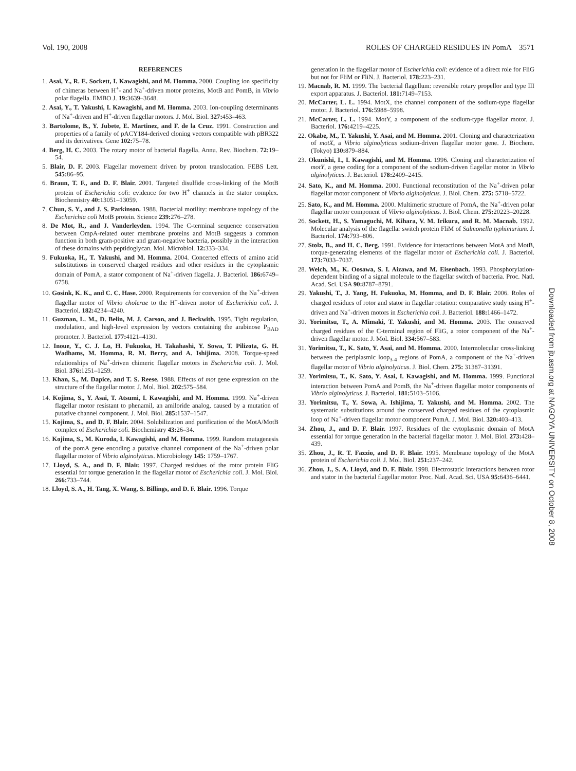Vol. 190, 2008 ROLES OF CHARGED RESIDUES IN PomA 3571
REFERENCES
1. Asai, Y., R. E. Sockett, I. Kawagishi, and M. Homma. 2000. Coupling ion specificity of chimeras between H<sup>+</sup>- and Na<sup>+</sup>-driven motor proteins, MotB and PomB, in Vibrio polar flagella. EMBO J. 19: 3639–3648.
2. Asai, Y., T. Yakushi, I. Kawagishi, and M. Homma. 2003. Ion-coupling determinants of Na<sup>+</sup>-driven and H<sup>+</sup>-driven flagellar motors. J. Mol. Biol. 327: 453–463.
3. Bartolome, B., Y. Jubete, E. Martinez, and F. de la Cruz. 1991. Construction and properties of a family of pACY184-derived cloning vectors compatible with pBR322 and its derivatives. Gene 102: 75–78.
4. Berg, H. C. 2003. The rotary motor of bacterial flagella. Annu. Rev. Biochem. 72: 19–54.
5. Blair, D. F. 2003. Flagellar movement driven by proton translocation. FEBS Lett. 545: 86–95.
6. Braun, T. F., and D. F. Blair. 2001. Targeted disulfide cross-linking of the MotB protein of Escherichia coli: evidence for two H<sup>+</sup> channels in the stator complex. Biochemistry 40: 13051–13059.
7. Chun, S. Y., and J. S. Parkinson. 1988. Bacterial motility: membrane topology of the Escherichia coli MotB protein. Science 239: 276–278.
8. De Mot, R., and J. Vanderleyden. 1994. The C-terminal sequence conservation between OmpA-related outer membrane proteins and MotB suggests a common function in both gram-positive and gram-negative bacteria, possibly in the interaction of these domains with peptidoglycan. Mol. Microbiol. 12: 333–334.
9. Fukuoka, H., T. Yakushi, and M. Homma. 2004. Concerted effects of amino acid substitutions in conserved charged residues and other residues in the cytoplasmic domain of PomA, a stator component of Na<sup>+</sup>-driven flagella. J. Bacteriol. 186: 6749–6758.
10. Gosink, K. K., and C. C. Hase. 2000. Requirements for conversion of the Na<sup>+</sup>-driven flagellar motor of Vibrio cholerae to the H<sup>+</sup>-driven motor of Escherichia coli. J. Bacteriol. 182: 4234–4240.
11. Guzman, L. M., D. Belin, M. J. Carson, and J. Beckwith. 1995. Tight regulation, modulation, and high-level expression by vectors containing the arabinose P<sub>BAD</sub> promoter. J. Bacteriol. 177: 4121–4130.
12. Inoue, Y., C. J. Lo, H. Fukuoka, H. Takahashi, Y. Sowa, T. Pilizota, G. H. Wadhams, M. Homma, R. M. Berry, and A. Ishijima. 2008. Torque-speed relationships of Na<sup>+</sup>-driven chimeric flagellar motors in Escherichia coli. J. Mol. Biol. 376: 1251–1259.
13. Khan, S., M. Dapice, and T. S. Reese. 1988. Effects of mot gene expression on the structure of the flagellar motor. J. Mol. Biol. 202: 575–584.
14. Kojima, S., Y. Asai, T. Atsumi, I. Kawagishi, and M. Homma. 1999. Na<sup>+</sup>-driven flagellar motor resistant to phenamil, an amiloride analog, caused by a mutation of putative channel component. J. Mol. Biol. 285: 1537–1547.
15. Kojima, S., and D. F. Blair. 2004. Solubilization and purification of the MotA/MotB complex of Escherichia coli. Biochemistry 43: 26–34.
16. Kojima, S., M. Kuroda, I. Kawagishi, and M. Homma. 1999. Random mutagenesis of the pomA gene encoding a putative channel component of the Na<sup>+</sup>-driven polar flagellar motor of Vibrio alginolyticus. Microbiology 145: 1759–1767.
17. Lloyd, S. A., and D. F. Blair. 1997. Charged residues of the rotor protein FliG essential for torque generation in the flagellar motor of Escherichia coli. J. Mol. Biol. 266: 733–744.
18. Lloyd, S. A., H. Tang, X. Wang, S. Billings, and D. F. Blair. 1996. Torque
generation in the flagellar motor of Escherichia coli: evidence of a direct role for FliG but not for FliM or FliN. J. Bacteriol. 178: 223–231.
19. Macnab, R. M. 1999. The bacterial flagellum: reversible rotary propellor and type III export apparatus. J. Bacteriol. 181: 7149–7153.
20. McCarter, L. L. 1994. MotX, the channel component of the sodium-type flagellar motor. J. Bacteriol. 176: 5988–5998.
21. McCarter, L. L. 1994. MotY, a component of the sodium-type flagellar motor. J. Bacteriol. 176: 4219–4225.
22. Okabe, M., T. Yakushi, Y. Asai, and M. Homma. 2001. Cloning and characterization of motX, a Vibrio alginolyticus sodium-driven flagellar motor gene. J. Biochem. (Tokyo) 130: 879–884.
23. Okunishi, I., I. Kawagishi, and M. Homma. 1996. Cloning and characterization of motY, a gene coding for a component of the sodium-driven flagellar motor in Vibrio alginolyticus. J. Bacteriol. 178: 2409–2415.
24. Sato, K., and M. Homma. 2000. Functional reconstitution of the Na<sup>+</sup>-driven polar flagellar motor component of Vibrio alginolyticus. J. Biol. Chem. 275: 5718–5722.
25. Sato, K., and M. Homma. 2000. Multimeric structure of PomA, the Na<sup>+</sup>-driven polar flagellar motor component of Vibrio alginolyticus. J. Biol. Chem. 275: 20223–20228.
26. Sockett, H., S. Yamaguchi, M. Kihara, V. M. Irikura, and R. M. Macnab. 1992. Molecular analysis of the flagellar switch protein FliM of Salmonella typhimurium. J. Bacteriol. 174: 793–806.
27. Stolz, B., and H. C. Berg. 1991. Evidence for interactions between MotA and MotB, torque-generating elements of the flagellar motor of Escherichia coli. J. Bacteriol. 173: 7033–7037.
28. Welch, M., K. Oosawa, S. I. Aizawa, and M. Eisenbach. 1993. Phosphorylation-dependent binding of a signal molecule to the flagellar switch of bacteria. Proc. Natl. Acad. Sci. USA 90: 8787–8791.
29. Yakushi, T., J. Yang, H. Fukuoka, M. Homma, and D. F. Blair. 2006. Roles of charged residues of rotor and stator in flagellar rotation: comparative study using H<sup>+</sup>-driven and Na<sup>+</sup>-driven motors in Escherichia coli. J. Bacteriol. 188: 1466–1472.
30. Yorimitsu, T., A. Mimaki, T. Yakushi, and M. Homma. 2003. The conserved charged residues of the C-terminal region of FliG, a rotor component of the Na<sup>+</sup>-driven flagellar motor. J. Mol. Biol. 334: 567–583.
31. Yorimitsu, T., K. Sato, Y. Asai, and M. Homma. 2000. Intermolecular cross-linking between the periplasmic loop<sub>3-4</sub> regions of PomA, a component of the Na<sup>+</sup>-driven flagellar motor of Vibrio alginolyticus. J. Biol. Chem. 275: 31387–31391.
32. Yorimitsu, T., K. Sato, Y. Asai, I. Kawagishi, and M. Homma. 1999. Functional interaction between PomA and PomB, the Na<sup>+</sup>-driven flagellar motor components of Vibrio alginolyticus. J. Bacteriol. 181: 5103–5106.
33. Yorimitsu, T., Y. Sowa, A. Ishijima, T. Yakushi, and M. Homma. 2002. The systematic substitutions around the conserved charged residues of the cytoplasmic loop of Na<sup>+</sup>-driven flagellar motor component PomA. J. Mol. Biol. 320: 403–413.
34. Zhou, J., and D. F. Blair. 1997. Residues of the cytoplasmic domain of MotA essential for torque generation in the bacterial flagellar motor. J. Mol. Biol. 273: 428–439.
35. Zhou, J., R. T. Fazzio, and D. F. Blair. 1995. Membrane topology of the MotA protein of Escherichia coli. J. Mol. Biol. 251: 237–242.
36. Zhou, J., S. A. Lloyd, and D. F. Blair. 1998. Electrostatic interactions between rotor and stator in the bacterial flagellar motor. Proc. Natl. Acad. Sci. USA 95: 6436–6441.
Downloaded from jb.asm.org at NAGOYA UNIVERSITY on October 8, 2008